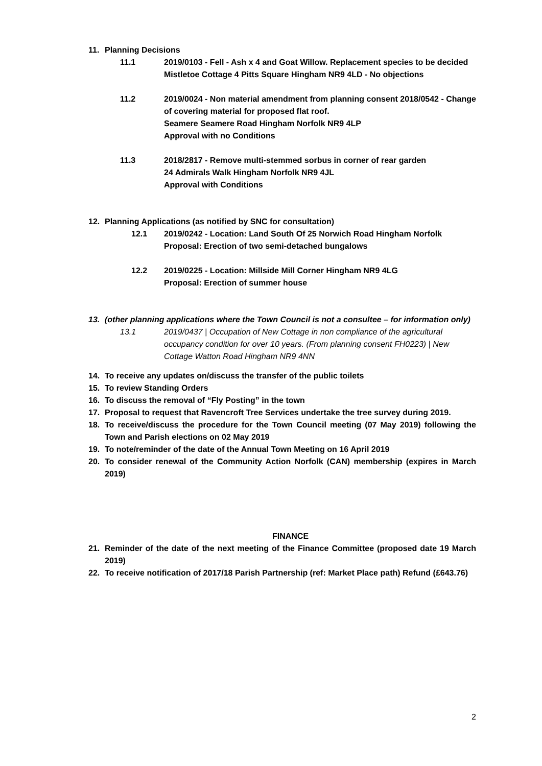11. Planning Decisions
11.1 2019/0103 - Fell - Ash x 4 and Goat Willow. Replacement species to be decided
Mistletoe Cottage 4 Pitts Square Hingham NR9 4LD - No objections
11.2 2019/0024 - Non material amendment from planning consent 2018/0542 - Change of covering material for proposed flat roof.
Seamere Seamere Road Hingham Norfolk NR9 4LP
Approval with no Conditions
11.3 2018/2817 - Remove multi-stemmed sorbus in corner of rear garden
24 Admirals Walk Hingham Norfolk NR9 4JL
Approval with Conditions
12. Planning Applications (as notified by SNC for consultation)
12.1 2019/0242 - Location: Land South Of 25 Norwich Road Hingham Norfolk
Proposal: Erection of two semi-detached bungalows
12.2 2019/0225 - Location: Millside Mill Corner Hingham NR9 4LG
Proposal: Erection of summer house
13. (other planning applications where the Town Council is not a consultee – for information only)
13.1 2019/0437 | Occupation of New Cottage in non compliance of the agricultural occupancy condition for over 10 years. (From planning consent FH0223) | New Cottage Watton Road Hingham NR9 4NN
14. To receive any updates on/discuss the transfer of the public toilets
15. To review Standing Orders
16. To discuss the removal of “Fly Posting” in the town
17. Proposal to request that Ravencroft Tree Services undertake the tree survey during 2019.
18. To receive/discuss the procedure for the Town Council meeting (07 May 2019) following the Town and Parish elections on 02 May 2019
19. To note/reminder of the date of the Annual Town Meeting on 16 April 2019
20. To consider renewal of the Community Action Norfolk (CAN) membership (expires in March 2019)
FINANCE
21. Reminder of the date of the next meeting of the Finance Committee (proposed date 19 March 2019)
22. To receive notification of 2017/18 Parish Partnership (ref: Market Place path) Refund (£643.76)
2